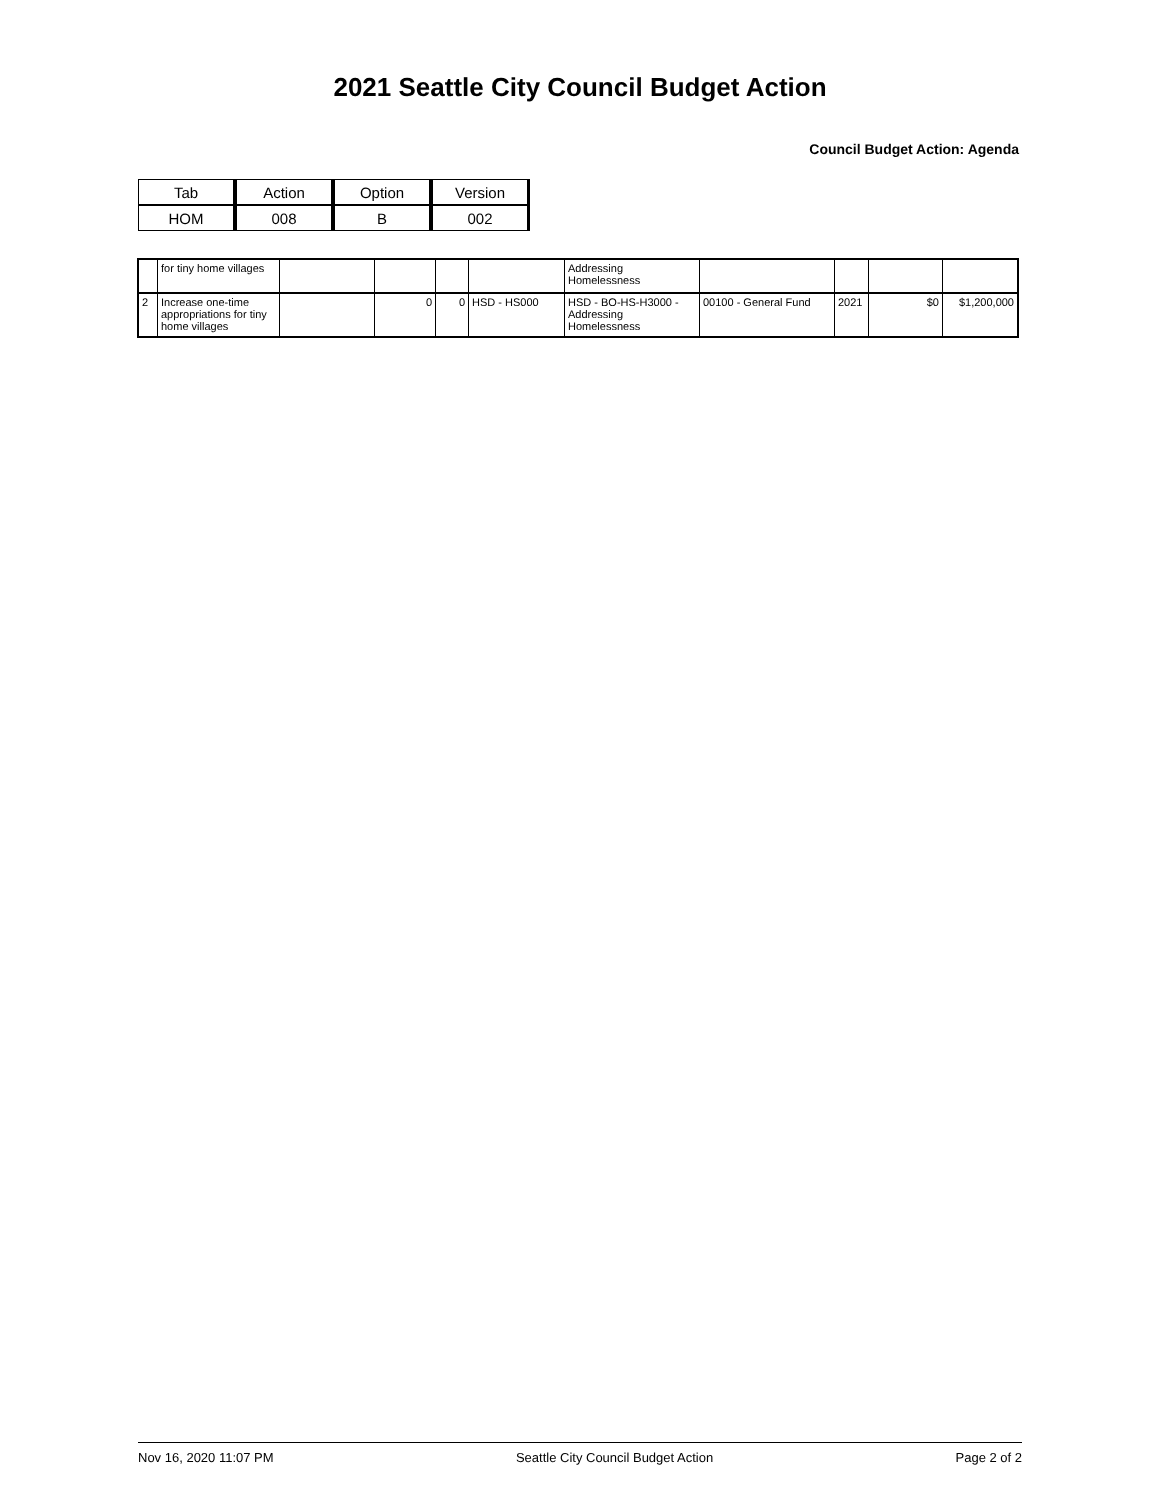2021 Seattle City Council Budget Action
Council Budget Action: Agenda
| Tab | Action | Option | Version |
| HOM | 008 | B | 002 |
| | for tiny home villages | | | | | Addressing Homelessness | | | | |
| 2 | Increase one-time appropriations for tiny home villages | | 0 | 0 | HSD - HS000 | HSD - BO-HS-H3000 - Addressing Homelessness | 00100 - General Fund | 2021 | $0 | $1,200,000 |
Nov 16, 2020 11:07 PM Seattle City Council Budget Action Page 2 of 2